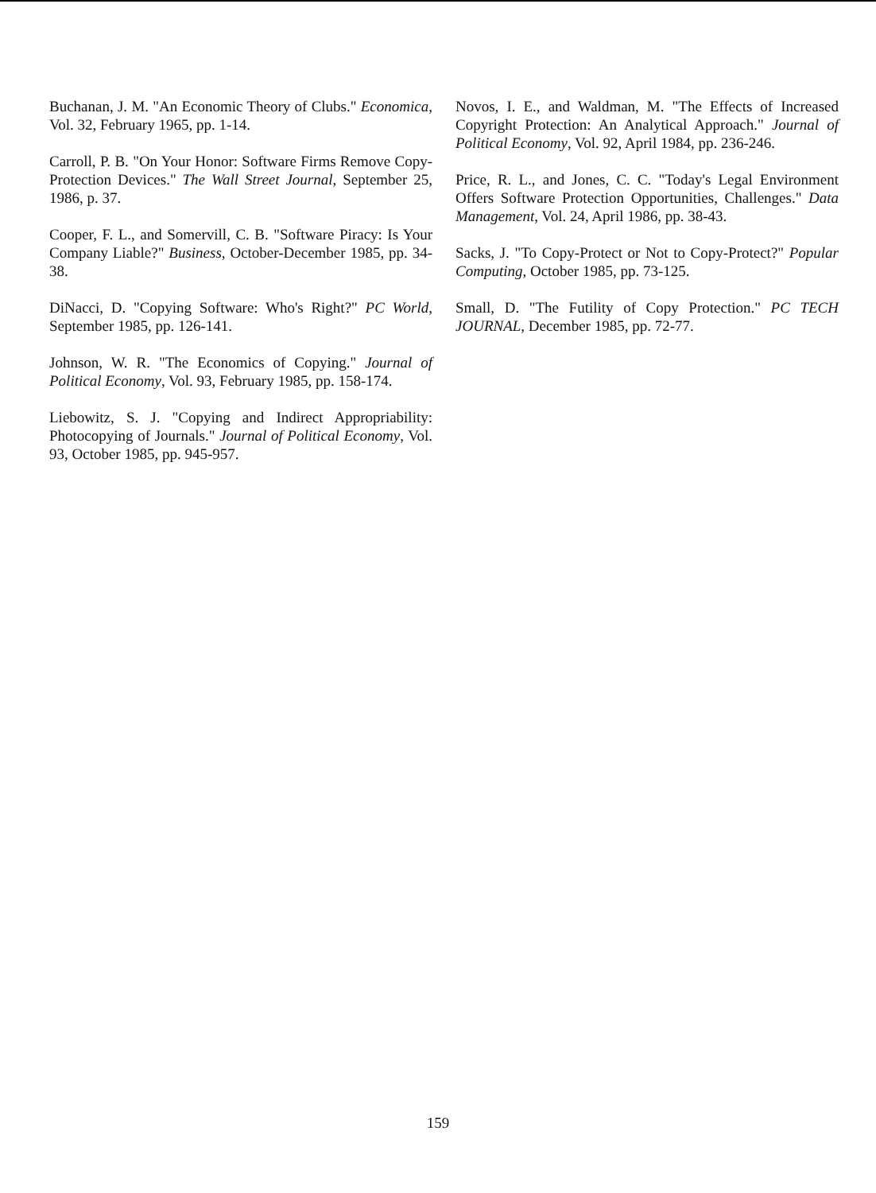Buchanan, J. M. "An Economic Theory of Clubs." Economica, Vol. 32, February 1965, pp. 1-14.
Carroll, P. B. "On Your Honor: Software Firms Remove Copy-Protection Devices." The Wall Street Journal, September 25, 1986, p. 37.
Cooper, F. L., and Somervill, C. B. "Software Piracy: Is Your Company Liable?" Business, October-December 1985, pp. 34-38.
DiNacci, D. "Copying Software: Who's Right?" PC World, September 1985, pp. 126-141.
Johnson, W. R. "The Economics of Copying." Journal of Political Economy, Vol. 93, February 1985, pp. 158-174.
Liebowitz, S. J. "Copying and Indirect Appropriability: Photocopying of Journals." Journal of Political Economy, Vol. 93, October 1985, pp. 945-957.
Novos, I. E., and Waldman, M. "The Effects of Increased Copyright Protection: An Analytical Approach." Journal of Political Economy, Vol. 92, April 1984, pp. 236-246.
Price, R. L., and Jones, C. C. "Today's Legal Environment Offers Software Protection Opportunities, Challenges." Data Management, Vol. 24, April 1986, pp. 38-43.
Sacks, J. "To Copy-Protect or Not to Copy-Protect?" Popular Computing, October 1985, pp. 73-125.
Small, D. "The Futility of Copy Protection." PC TECH JOURNAL, December 1985, pp. 72-77.
159